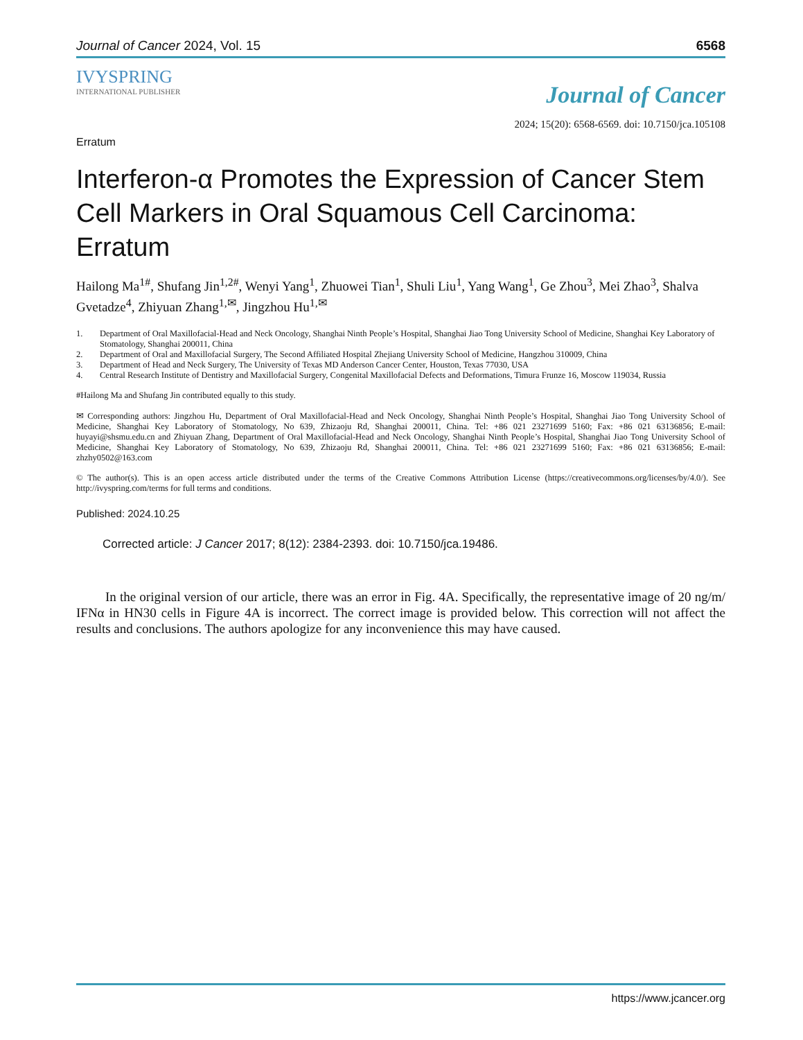Journal of Cancer 2024, Vol. 15 6568
IVYSPRING
INTERNATIONAL PUBLISHER
Journal of Cancer
2024; 15(20): 6568-6569. doi: 10.7150/jca.105108
Erratum
Interferon-α Promotes the Expression of Cancer Stem Cell Markers in Oral Squamous Cell Carcinoma: Erratum
Hailong Ma<sup>1#</sup>, Shufang Jin<sup>1,2#</sup>, Wenyi Yang<sup>1</sup>, Zhuowei Tian<sup>1</sup>, Shuli Liu<sup>1</sup>, Yang Wang<sup>1</sup>, Ge Zhou<sup>3</sup>, Mei Zhao<sup>3</sup>, Shalva Gvetadze<sup>4</sup>, Zhiyuan Zhang<sup>1,✉</sup>, Jingzhou Hu<sup>1,✉</sup>
1. Department of Oral Maxillofacial-Head and Neck Oncology, Shanghai Ninth People’s Hospital, Shanghai Jiao Tong University School of Medicine, Shanghai Key Laboratory of Stomatology, Shanghai 200011, China
2. Department of Oral and Maxillofacial Surgery, The Second Affiliated Hospital Zhejiang University School of Medicine, Hangzhou 310009, China
3. Department of Head and Neck Surgery, The University of Texas MD Anderson Cancer Center, Houston, Texas 77030, USA
4. Central Research Institute of Dentistry and Maxillofacial Surgery, Congenital Maxillofacial Defects and Deformations, Timura Frunze 16, Moscow 119034, Russia
#Hailong Ma and Shufang Jin contributed equally to this study.
✉ Corresponding authors: Jingzhou Hu, Department of Oral Maxillofacial-Head and Neck Oncology, Shanghai Ninth People’s Hospital, Shanghai Jiao Tong University School of Medicine, Shanghai Key Laboratory of Stomatology, No 639, Zhizaoju Rd, Shanghai 200011, China. Tel: +86 021 23271699 5160; Fax: +86 021 63136856; E-mail: huyayi@shsmu.edu.cn and Zhiyuan Zhang, Department of Oral Maxillofacial-Head and Neck Oncology, Shanghai Ninth People’s Hospital, Shanghai Jiao Tong University School of Medicine, Shanghai Key Laboratory of Stomatology, No 639, Zhizaoju Rd, Shanghai 200011, China. Tel: +86 021 23271699 5160; Fax: +86 021 63136856; E-mail: zhzhy0502@163.com
© The author(s). This is an open access article distributed under the terms of the Creative Commons Attribution License (https://creativecommons.org/licenses/by/4.0/). See http://ivyspring.com/terms for full terms and conditions.
Published: 2024.10.25
Corrected article: J Cancer 2017; 8(12): 2384-2393. doi: 10.7150/jca.19486.
In the original version of our article, there was an error in Fig. 4A. Specifically, the representative image of 20 ng/m/ IFNα in HN30 cells in Figure 4A is incorrect. The correct image is provided below. This correction will not affect the results and conclusions. The authors apologize for any inconvenience this may have caused.
https://www.jcancer.org